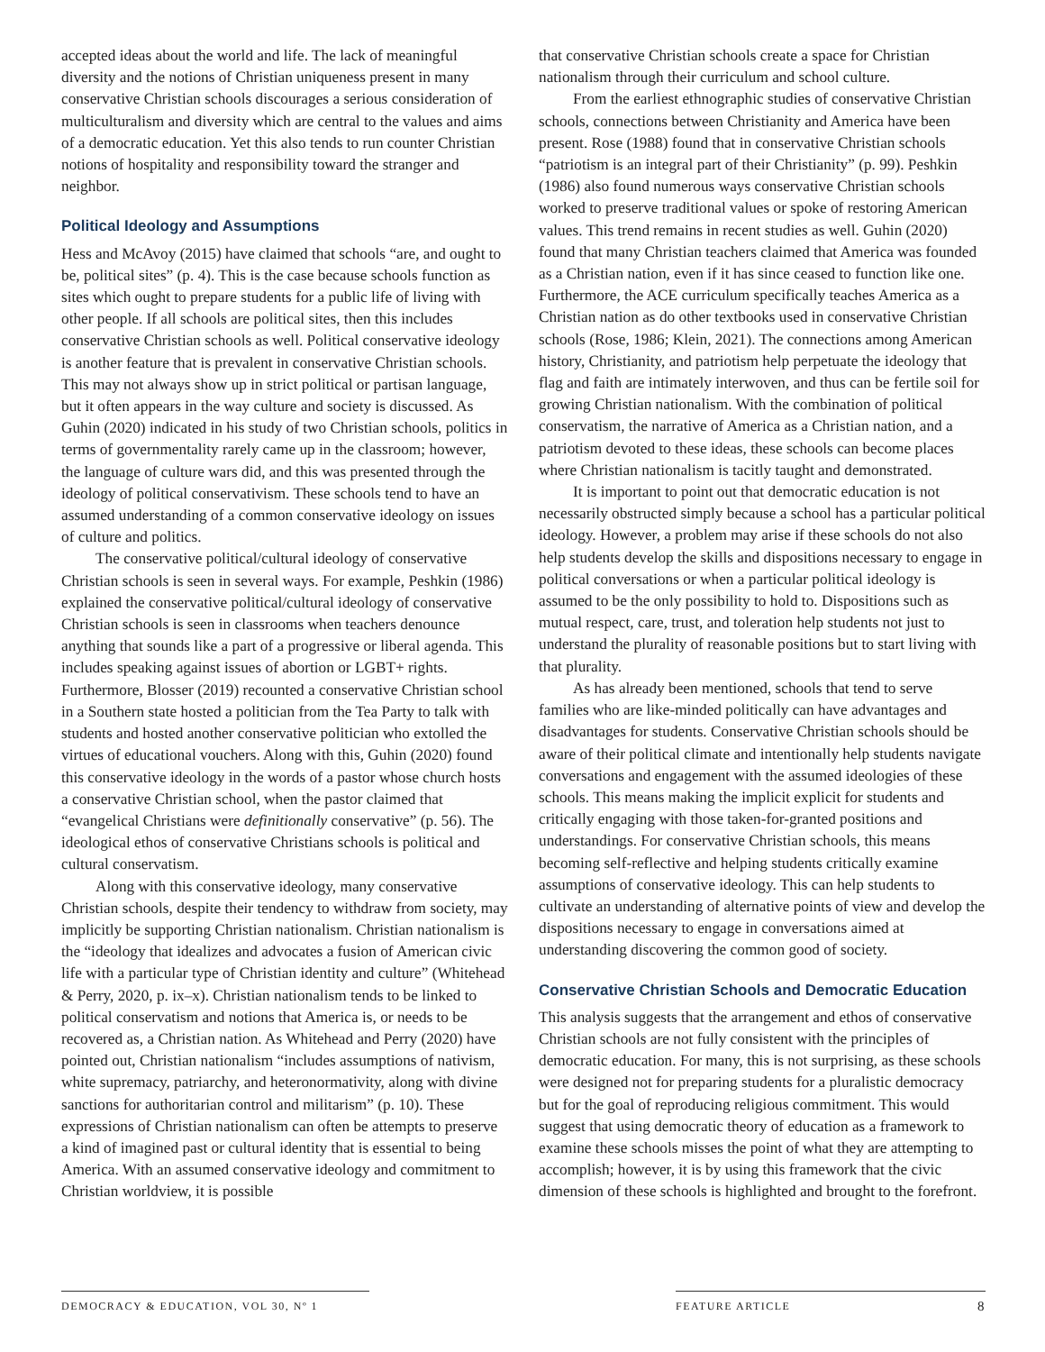accepted ideas about the world and life. The lack of meaningful diversity and the notions of Christian uniqueness present in many conservative Christian schools discourages a serious consideration of multiculturalism and diversity which are central to the values and aims of a democratic education. Yet this also tends to run counter Christian notions of hospitality and responsibility toward the stranger and neighbor.
Political Ideology and Assumptions
Hess and McAvoy (2015) have claimed that schools “are, and ought to be, political sites” (p. 4). This is the case because schools function as sites which ought to prepare students for a public life of living with other people. If all schools are political sites, then this includes conservative Christian schools as well. Political conservative ideology is another feature that is prevalent in conservative Christian schools. This may not always show up in strict political or partisan language, but it often appears in the way culture and society is discussed. As Guhin (2020) indicated in his study of two Christian schools, politics in terms of governmentality rarely came up in the classroom; however, the language of culture wars did, and this was presented through the ideology of political conservativism. These schools tend to have an assumed understanding of a common conservative ideology on issues of culture and politics.
The conservative political/cultural ideology of conservative Christian schools is seen in several ways. For example, Peshkin (1986) explained the conservative political/cultural ideology of conservative Christian schools is seen in classrooms when teachers denounce anything that sounds like a part of a progressive or liberal agenda. This includes speaking against issues of abortion or LGBT+ rights. Furthermore, Blosser (2019) recounted a conservative Christian school in a Southern state hosted a politician from the Tea Party to talk with students and hosted another conservative politician who extolled the virtues of educational vouchers. Along with this, Guhin (2020) found this conservative ideology in the words of a pastor whose church hosts a conservative Christian school, when the pastor claimed that “evangelical Christians were definitionally conservative” (p. 56). The ideological ethos of conservative Christians schools is political and cultural conservatism.
Along with this conservative ideology, many conservative Christian schools, despite their tendency to withdraw from society, may implicitly be supporting Christian nationalism. Christian nationalism is the “ideology that idealizes and advocates a fusion of American civic life with a particular type of Christian identity and culture” (Whitehead & Perry, 2020, p. ix–x). Christian nationalism tends to be linked to political conservatism and notions that America is, or needs to be recovered as, a Christian nation. As Whitehead and Perry (2020) have pointed out, Christian nationalism “includes assumptions of nativism, white supremacy, patriarchy, and heteronormativity, along with divine sanctions for authoritarian control and militarism” (p. 10). These expressions of Christian nationalism can often be attempts to preserve a kind of imagined past or cultural identity that is essential to being America. With an assumed conservative ideology and commitment to Christian worldview, it is possible
that conservative Christian schools create a space for Christian nationalism through their curriculum and school culture.
From the earliest ethnographic studies of conservative Christian schools, connections between Christianity and America have been present. Rose (1988) found that in conservative Christian schools “patriotism is an integral part of their Christianity” (p. 99). Peshkin (1986) also found numerous ways conservative Christian schools worked to preserve traditional values or spoke of restoring American values. This trend remains in recent studies as well. Guhin (2020) found that many Christian teachers claimed that America was founded as a Christian nation, even if it has since ceased to function like one. Furthermore, the ACE curriculum specifically teaches America as a Christian nation as do other textbooks used in conservative Christian schools (Rose, 1986; Klein, 2021). The connections among American history, Christianity, and patriotism help perpetuate the ideology that flag and faith are intimately interwoven, and thus can be fertile soil for growing Christian nationalism. With the combination of political conservatism, the narrative of America as a Christian nation, and a patriotism devoted to these ideas, these schools can become places where Christian nationalism is tacitly taught and demonstrated.
It is important to point out that democratic education is not necessarily obstructed simply because a school has a particular political ideology. However, a problem may arise if these schools do not also help students develop the skills and dispositions necessary to engage in political conversations or when a particular political ideology is assumed to be the only possibility to hold to. Dispositions such as mutual respect, care, trust, and toleration help students not just to understand the plurality of reasonable positions but to start living with that plurality.
As has already been mentioned, schools that tend to serve families who are like-minded politically can have advantages and disadvantages for students. Conservative Christian schools should be aware of their political climate and intentionally help students navigate conversations and engagement with the assumed ideologies of these schools. This means making the implicit explicit for students and critically engaging with those taken-for-granted positions and understandings. For conservative Christian schools, this means becoming self-reflective and helping students critically examine assumptions of conservative ideology. This can help students to cultivate an understanding of alternative points of view and develop the dispositions necessary to engage in conversations aimed at understanding discovering the common good of society.
Conservative Christian Schools and Democratic Education
This analysis suggests that the arrangement and ethos of conservative Christian schools are not fully consistent with the principles of democratic education. For many, this is not surprising, as these schools were designed not for preparing students for a pluralistic democracy but for the goal of reproducing religious commitment. This would suggest that using democratic theory of education as a framework to examine these schools misses the point of what they are attempting to accomplish; however, it is by using this framework that the civic dimension of these schools is highlighted and brought to the forefront.
DEMOCRACY & EDUCATION, VOL 30, Nº 1 FEATURE ARTICLE 8